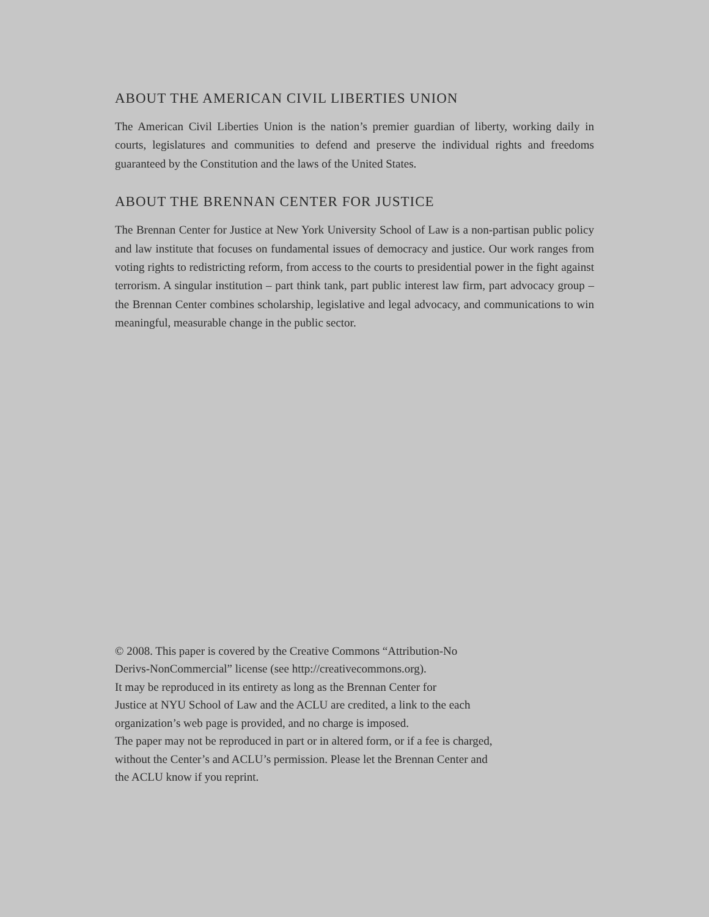ABOUT THE AMERICAN CIVIL LIBERTIES UNION
The American Civil Liberties Union is the nation’s premier guardian of liberty, working daily in courts, legislatures and communities to defend and preserve the individual rights and freedoms guaranteed by the Constitution and the laws of the United States.
ABOUT THE BRENNAN CENTER FOR JUSTICE
The Brennan Center for Justice at New York University School of Law is a non-partisan public policy and law institute that focuses on fundamental issues of democracy and justice. Our work ranges from voting rights to redistricting reform, from access to the courts to presidential power in the fight against terrorism. A singular institution – part think tank, part public interest law firm, part advocacy group – the Brennan Center combines scholarship, legislative and legal advocacy, and communications to win meaningful, measurable change in the public sector.
© 2008. This paper is covered by the Creative Commons “Attribution-No
Derivs-NonCommercial” license (see http://creativecommons.org).
It may be reproduced in its entirety as long as the Brennan Center for
Justice at NYU School of Law and the ACLU are credited, a link to the each
organization’s web page is provided, and no charge is imposed.
The paper may not be reproduced in part or in altered form, or if a fee is charged,
without the Center’s and ACLU’s permission. Please let the Brennan Center and
the ACLU know if you reprint.